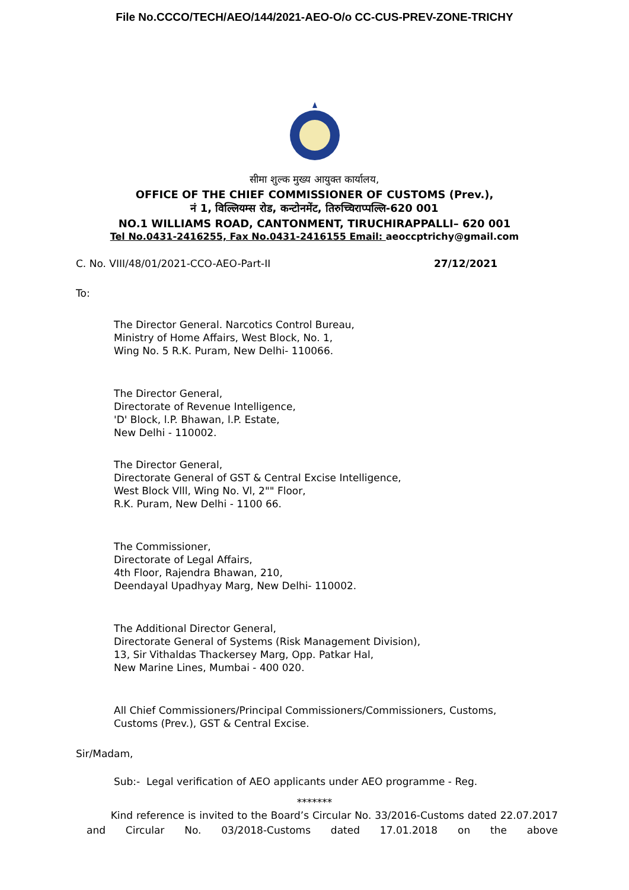File No.CCCO/TECH/AEO/144/2021-AEO-O/o CC-CUS-PREV-ZONE-TRICHY
सीमा शुल्क मुख्य आयुक्त कार्यालय,
OFFICE OF THE CHIEF COMMISSIONER OF CUSTOMS (Prev.),
नं 1, विल्लियम्स रोड, कन्टोनमेंट, तिरुच्चिराप्पल्लि-620 001
NO.1 WILLIAMS ROAD, CANTONMENT, TIRUCHIRAPPALLI– 620 001
Tel No.0431-2416255, Fax No.0431-2416155 Email: aeoccptrichy@gmail.com
C. No. VIII/48/01/2021-CCO-AEO-Part-II 27/12/2021
To:
The Director General. Narcotics Control Bureau,
Ministry of Home Affairs, West Block, No. 1,
Wing No. 5 R.K. Puram, New Delhi- 110066.
The Director General,
Directorate of Revenue Intelligence,
'D' Block, l.P. Bhawan, l.P. Estate,
New Delhi - 110002.
The Director General,
Directorate General of GST & Central Excise Intelligence,
West Block Vlll, Wing No. Vl, 2"" Floor,
R.K. Puram, New Delhi - 1100 66.
The Commissioner,
Directorate of Legal Affairs,
4th Floor, Rajendra Bhawan, 210,
Deendayal Upadhyay Marg, New Delhi- 110002.
The Additional Director General,
Directorate General of Systems (Risk Management Division),
13, Sir Vithaldas Thackersey Marg, Opp. Patkar Hal,
New Marine Lines, Mumbai - 400 020.
All Chief Commissioners/Principal Commissioners/Commissioners, Customs,
Customs (Prev.), GST & Central Excise.
Sir/Madam,
Sub:- Legal verification of AEO applicants under AEO programme - Reg.
*******
Kind reference is invited to the Board’s Circular No. 33/2016-Customs dated 22.07.2017 and Circular No. 03/2018-Customs dated 17.01.2018 on the above